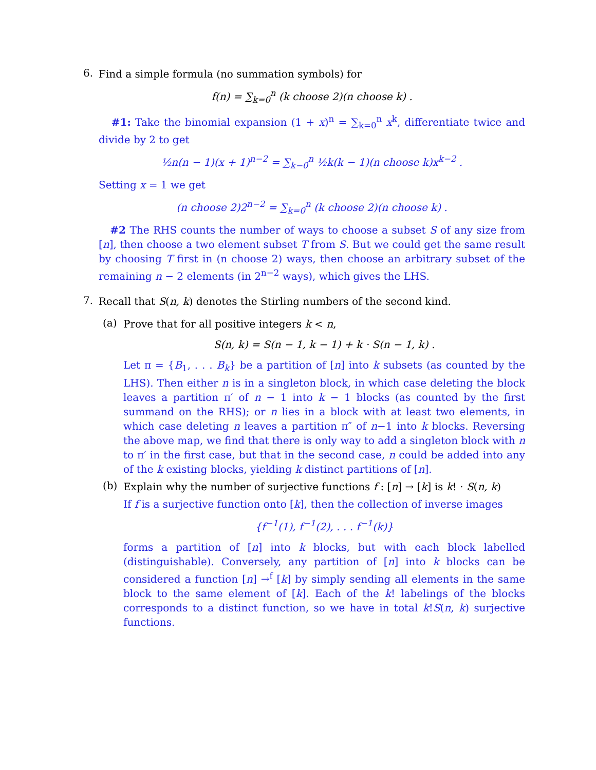6.
Find a simple formula (no summation symbols) for
f(n) = ∑<sub>k=0</sub><sup>n</sup> (k choose 2)(n choose k) .
#1: Take the binomial expansion (1 + x)<sup>n</sup> = ∑<sub>k=0</sub><sup>n</sup> x<sup>k</sup>, differentiate twice and divide by 2 to get
½n(n − 1)(x + 1)<sup>n−2</sup> = ∑<sub>k−0</sub><sup>n</sup> ½k(k − 1)(n choose k)x<sup>k−2</sup> .
Setting x = 1 we get
(n choose 2)2<sup>n−2</sup> = ∑<sub>k=0</sub><sup>n</sup> (k choose 2)(n choose k) .
#2 The RHS counts the number of ways to choose a subset S of any size from [n], then choose a two element subset T from S. But we could get the same result by choosing T first in (n choose 2) ways, then choose an arbitrary subset of the remaining n − 2 elements (in 2<sup>n−2</sup> ways), which gives the LHS.
7.
Recall that S(n, k) denotes the Stirling numbers of the second kind.
(a)
Prove that for all positive integers k < n,
S(n, k) = S(n − 1, k − 1) + k · S(n − 1, k) .
Let π = {B<sub>1</sub>, . . . B<sub>k</sub>} be a partition of [n] into k subsets (as counted by the LHS). Then either n is in a singleton block, in which case deleting the block leaves a partition π′ of n − 1 into k − 1 blocks (as counted by the first summand on the RHS); or n lies in a block with at least two elements, in which case deleting n leaves a partition π″ of n−1 into k blocks. Reversing the above map, we find that there is only way to add a singleton block with n to π′ in the first case, but that in the second case, n could be added into any of the k existing blocks, yielding k distinct partitions of [n].
(b)
Explain why the number of surjective functions f : [n] → [k] is k! · S(n, k)
If f is a surjective function onto [k], then the collection of inverse images
{f<sup>−1</sup>(1), f<sup>−1</sup>(2), . . . f<sup>−1</sup>(k)}
forms a partition of [n] into k blocks, but with each block labelled (distinguishable). Conversely, any partition of [n] into k blocks can be considered a function [n] →<sup>f</sup> [k] by simply sending all elements in the same block to the same element of [k]. Each of the k! labelings of the blocks corresponds to a distinct function, so we have in total k!S(n, k) surjective functions.